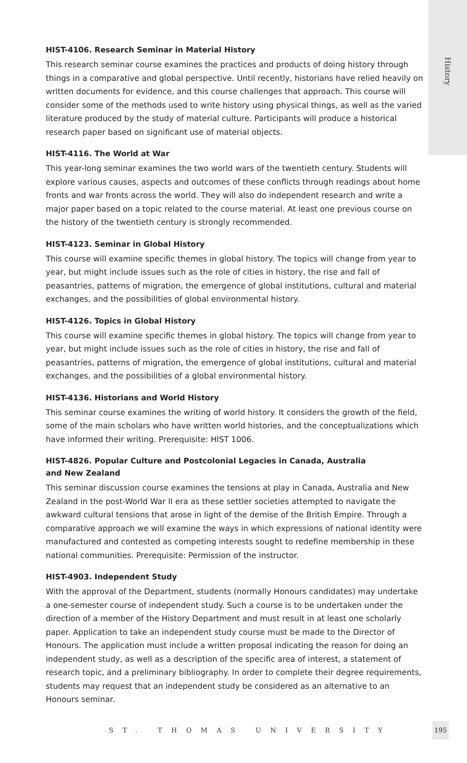History
HIST-4106. Research Seminar in Material History
This research seminar course examines the practices and products of doing history through things in a comparative and global perspective. Until recently, historians have relied heavily on written documents for evidence, and this course challenges that approach. This course will consider some of the methods used to write history using physical things, as well as the varied literature produced by the study of material culture. Participants will produce a historical research paper based on significant use of material objects.
HIST-4116. The World at War
This year-long seminar examines the two world wars of the twentieth century. Students will explore various causes, aspects and outcomes of these conflicts through readings about home fronts and war fronts across the world. They will also do independent research and write a major paper based on a topic related to the course material. At least one previous course on the history of the twentieth century is strongly recommended.
HIST-4123. Seminar in Global History
This course will examine specific themes in global history. The topics will change from year to year, but might include issues such as the role of cities in history, the rise and fall of peasantries, patterns of migration, the emergence of global institutions, cultural and material exchanges, and the possibilities of global environmental history.
HIST-4126. Topics in Global History
This course will examine specific themes in global history. The topics will change from year to year, but might include issues such as the role of cities in history, the rise and fall of peasantries, patterns of migration, the emergence of global institutions, cultural and material exchanges, and the possibilities of a global environmental history.
HIST-4136. Historians and World History
This seminar course examines the writing of world history. It considers the growth of the field, some of the main scholars who have written world histories, and the conceptualizations which have informed their writing. Prerequisite: HIST 1006.
HIST-4826. Popular Culture and Postcolonial Legacies in Canada, Australia
and New Zealand
This seminar discussion course examines the tensions at play in Canada, Australia and New Zealand in the post-World War II era as these settler societies attempted to navigate the awkward cultural tensions that arose in light of the demise of the British Empire. Through a comparative approach we will examine the ways in which expressions of national identity were manufactured and contested as competing interests sought to redefine membership in these national communities. Prerequisite: Permission of the instructor.
HIST-4903. Independent Study
With the approval of the Department, students (normally Honours candidates) may undertake a one-semester course of independent study. Such a course is to be undertaken under the direction of a member of the History Department and must result in at least one scholarly paper. Application to take an independent study course must be made to the Director of Honours. The application must include a written proposal indicating the reason for doing an independent study, as well as a description of the specific area of interest, a statement of research topic, and a preliminary bibliography. In order to complete their degree requirements, students may request that an independent study be considered as an alternative to an Honours seminar.
ST. THOMAS UNIVERSITY
195